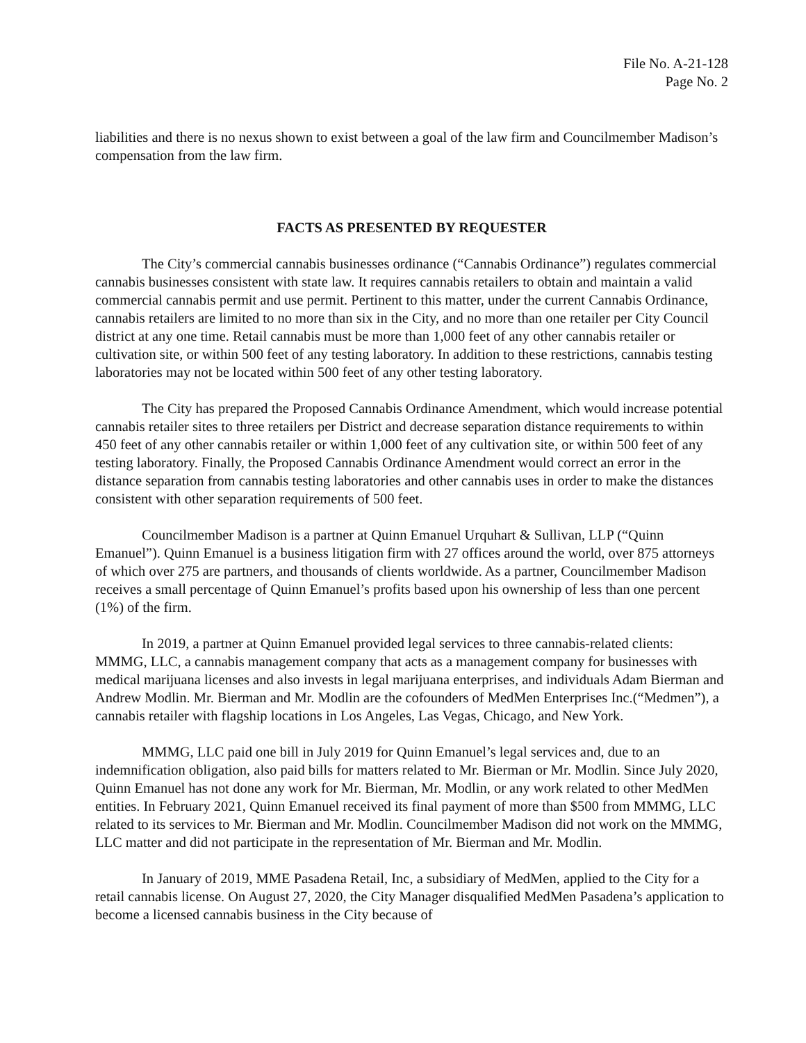File No. A-21-128
Page No. 2
liabilities and there is no nexus shown to exist between a goal of the law firm and Councilmember Madison’s compensation from the law firm.
FACTS AS PRESENTED BY REQUESTER
The City’s commercial cannabis businesses ordinance (“Cannabis Ordinance”) regulates commercial cannabis businesses consistent with state law. It requires cannabis retailers to obtain and maintain a valid commercial cannabis permit and use permit. Pertinent to this matter, under the current Cannabis Ordinance, cannabis retailers are limited to no more than six in the City, and no more than one retailer per City Council district at any one time. Retail cannabis must be more than 1,000 feet of any other cannabis retailer or cultivation site, or within 500 feet of any testing laboratory. In addition to these restrictions, cannabis testing laboratories may not be located within 500 feet of any other testing laboratory.
The City has prepared the Proposed Cannabis Ordinance Amendment, which would increase potential cannabis retailer sites to three retailers per District and decrease separation distance requirements to within 450 feet of any other cannabis retailer or within 1,000 feet of any cultivation site, or within 500 feet of any testing laboratory. Finally, the Proposed Cannabis Ordinance Amendment would correct an error in the distance separation from cannabis testing laboratories and other cannabis uses in order to make the distances consistent with other separation requirements of 500 feet.
Councilmember Madison is a partner at Quinn Emanuel Urquhart & Sullivan, LLP (“Quinn Emanuel”). Quinn Emanuel is a business litigation firm with 27 offices around the world, over 875 attorneys of which over 275 are partners, and thousands of clients worldwide. As a partner, Councilmember Madison receives a small percentage of Quinn Emanuel’s profits based upon his ownership of less than one percent (1%) of the firm.
In 2019, a partner at Quinn Emanuel provided legal services to three cannabis-related clients: MMMG, LLC, a cannabis management company that acts as a management company for businesses with medical marijuana licenses and also invests in legal marijuana enterprises, and individuals Adam Bierman and Andrew Modlin. Mr. Bierman and Mr. Modlin are the cofounders of MedMen Enterprises Inc.(“Medmen”), a cannabis retailer with flagship locations in Los Angeles, Las Vegas, Chicago, and New York.
MMMG, LLC paid one bill in July 2019 for Quinn Emanuel’s legal services and, due to an indemnification obligation, also paid bills for matters related to Mr. Bierman or Mr. Modlin. Since July 2020, Quinn Emanuel has not done any work for Mr. Bierman, Mr. Modlin, or any work related to other MedMen entities. In February 2021, Quinn Emanuel received its final payment of more than $500 from MMMG, LLC related to its services to Mr. Bierman and Mr. Modlin. Councilmember Madison did not work on the MMMG, LLC matter and did not participate in the representation of Mr. Bierman and Mr. Modlin.
In January of 2019, MME Pasadena Retail, Inc, a subsidiary of MedMen, applied to the City for a retail cannabis license. On August 27, 2020, the City Manager disqualified MedMen Pasadena’s application to become a licensed cannabis business in the City because of